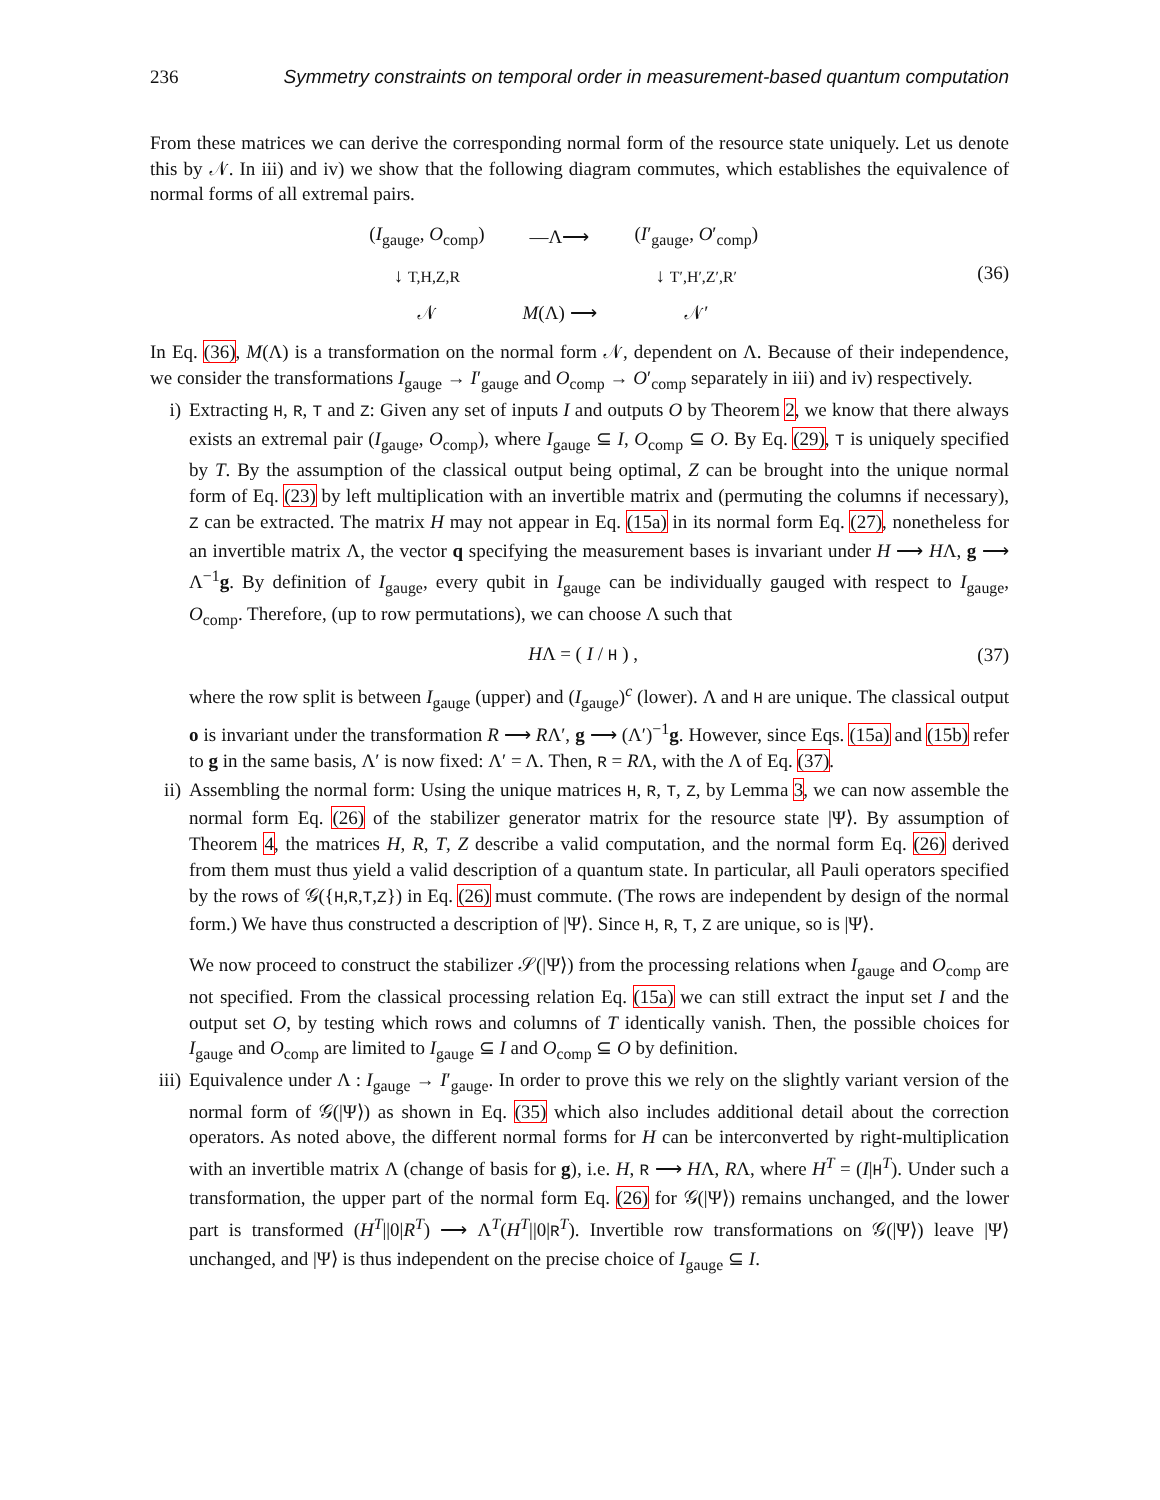236 Symmetry constraints on temporal order in measurement-based quantum computation
From these matrices we can derive the corresponding normal form of the resource state uniquely. Let us denote this by 𝒩. In iii) and iv) we show that the following diagram commutes, which establishes the equivalence of normal forms of all extremal pairs.
| ( I<sub>gauge</sub>, O<sub>comp</sub>) | —Λ⟶ | ( I ′<sub>gauge</sub>, O ′<sub>comp</sub>) |
| ↓ T,H,Z,R | | ↓ T′,H′,Z′,R′ |
| 𝒩 | M (Λ) ⟶ | 𝒩′ |
(36)
In Eq. (36), M(Λ) is a transformation on the normal form 𝒩, dependent on Λ. Because of their independence, we consider the transformations I<sub>gauge</sub> → I′<sub>gauge</sub> and O<sub>comp</sub> → O′<sub>comp</sub> separately in iii) and iv) respectively.
i) Extracting H, R, T and Z: Given any set of inputs I and outputs O by Theorem 2, we know that there always exists an extremal pair (I<sub>gauge</sub>, O<sub>comp</sub>), where I<sub>gauge</sub> ⊆ I, O<sub>comp</sub> ⊆ O. By Eq. (29), T is uniquely specified by T. By the assumption of the classical output being optimal, Z can be brought into the unique normal form of Eq. (23) by left multiplication with an invertible matrix and (permuting the columns if necessary), Z can be extracted. The matrix H may not appear in Eq. (15a) in its normal form Eq. (27), nonetheless for an invertible matrix Λ, the vector q specifying the measurement bases is invariant under H ⟶ HΛ, g ⟶ Λ<sup>−1</sup>g. By definition of I<sub>gauge</sub>, every qubit in I<sub>gauge</sub> can be individually gauged with respect to I<sub>gauge</sub>, O<sub>comp</sub>. Therefore, (up to row permutations), we can choose Λ such that
HΛ = ( I / H ) , (37)
where the row split is between I<sub>gauge</sub> (upper) and (I<sub>gauge</sub>)<sup>c</sup> (lower). Λ and H are unique. The classical output o is invariant under the transformation R ⟶ RΛ′, g ⟶ (Λ′)<sup>−1</sup>g. However, since Eqs. (15a) and (15b) refer to g in the same basis, Λ′ is now fixed: Λ′ = Λ. Then, R = RΛ, with the Λ of Eq. (37).
ii) Assembling the normal form: Using the unique matrices H, R, T, Z, by Lemma 3, we can now assemble the normal form Eq. (26) of the stabilizer generator matrix for the resource state |Ψ⟩. By assumption of Theorem 4, the matrices H, R, T, Z describe a valid computation, and the normal form Eq. (26) derived from them must thus yield a valid description of a quantum state. In particular, all Pauli operators specified by the rows of 𝒢({H,R,T,Z}) in Eq. (26) must commute. (The rows are independent by design of the normal form.) We have thus constructed a description of |Ψ⟩. Since H, R, T, Z are unique, so is |Ψ⟩.
We now proceed to construct the stabilizer 𝒮(|Ψ⟩) from the processing relations when I<sub>gauge</sub> and O<sub>comp</sub> are not specified. From the classical processing relation Eq. (15a) we can still extract the input set I and the output set O, by testing which rows and columns of T identically vanish. Then, the possible choices for I<sub>gauge</sub> and O<sub>comp</sub> are limited to I<sub>gauge</sub> ⊆ I and O<sub>comp</sub> ⊆ O by definition.
iii)
Equivalence under Λ : I<sub>gauge</sub> → I′<sub>gauge</sub>. In order to prove this we rely on the slightly variant version of the normal form of 𝒢(|Ψ⟩) as shown in Eq. (35) which also includes additional detail about the correction operators. As noted above, the different normal forms for H can be interconverted by right-multiplication with an invertible matrix Λ (change of basis for g), i.e. H, R ⟶ HΛ, RΛ, where H<sup>T</sup> = (I|H<sup>T</sup>). Under such a transformation, the upper part of the normal form Eq. (26) for 𝒢(|Ψ⟩) remains unchanged, and the lower part is transformed (H<sup>T</sup>||0|R<sup>T</sup>) ⟶ Λ<sup>T</sup>(H<sup>T</sup>||0|R<sup>T</sup>). Invertible row transformations on 𝒢(|Ψ⟩) leave |Ψ⟩ unchanged, and |Ψ⟩ is thus independent on the precise choice of I<sub>gauge</sub> ⊆ I.